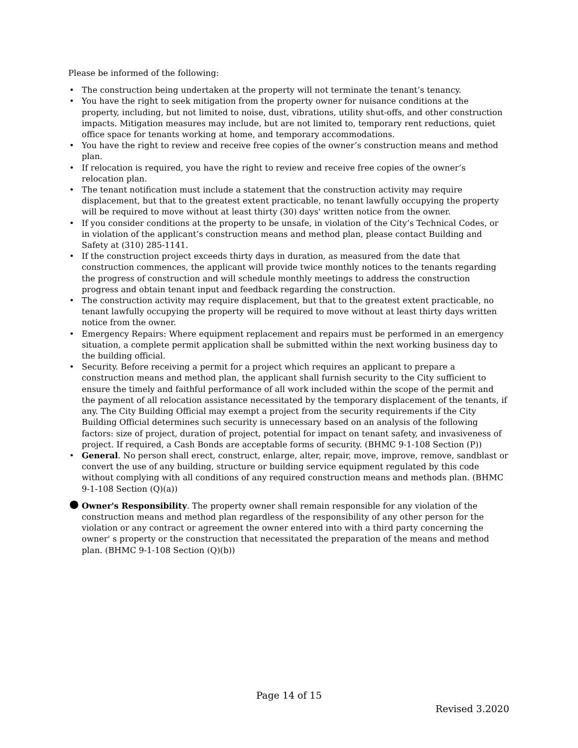Please be informed of the following:
• The construction being undertaken at the property will not terminate the tenant’s tenancy.
• You have the right to seek mitigation from the property owner for nuisance conditions at the property, including, but not limited to noise, dust, vibrations, utility shut-offs, and other construction impacts. Mitigation measures may include, but are not limited to, temporary rent reductions, quiet office space for tenants working at home, and temporary accommodations.
• You have the right to review and receive free copies of the owner’s construction means and method plan.
• If relocation is required, you have the right to review and receive free copies of the owner’s relocation plan.
• The tenant notification must include a statement that the construction activity may require displacement, but that to the greatest extent practicable, no tenant lawfully occupying the property will be required to move without at least thirty (30) days' written notice from the owner.
• If you consider conditions at the property to be unsafe, in violation of the City’s Technical Codes, or in violation of the applicant’s construction means and method plan, please contact Building and Safety at (310) 285-1141.
• If the construction project exceeds thirty days in duration, as measured from the date that construction commences, the applicant will provide twice monthly notices to the tenants regarding the progress of construction and will schedule monthly meetings to address the construction progress and obtain tenant input and feedback regarding the construction.
• The construction activity may require displacement, but that to the greatest extent practicable, no tenant lawfully occupying the property will be required to move without at least thirty days written notice from the owner.
• Emergency Repairs: Where equipment replacement and repairs must be performed in an emergency situation, a complete permit application shall be submitted within the next working business day to the building official.
• Security. Before receiving a permit for a project which requires an applicant to prepare a construction means and method plan, the applicant shall furnish security to the City sufficient to ensure the timely and faithful performance of all work included within the scope of the permit and the payment of all relocation assistance necessitated by the temporary displacement of the tenants, if any. The City Building Official may exempt a project from the security requirements if the City Building Official determines such security is unnecessary based on an analysis of the following factors: size of project, duration of project, potential for impact on tenant safety, and invasiveness of project. If required, a Cash Bonds are acceptable forms of security. (BHMC 9-1-108 Section (P))
• General. No person shall erect, construct, enlarge, alter, repair, move, improve, remove, sandblast or convert the use of any building, structure or building service equipment regulated by this code without complying with all conditions of any required construction means and methods plan. (BHMC 9-1-108 Section (Q)(a))
● Owner's Responsibility. The property owner shall remain responsible for any violation of the construction means and method plan regardless of the responsibility of any other person for the violation or any contract or agreement the owner entered into with a third party concerning the owner' s property or the construction that necessitated the preparation of the means and method plan. (BHMC 9-1-108 Section (Q)(b))
Page 14 of 15
Revised 3.2020